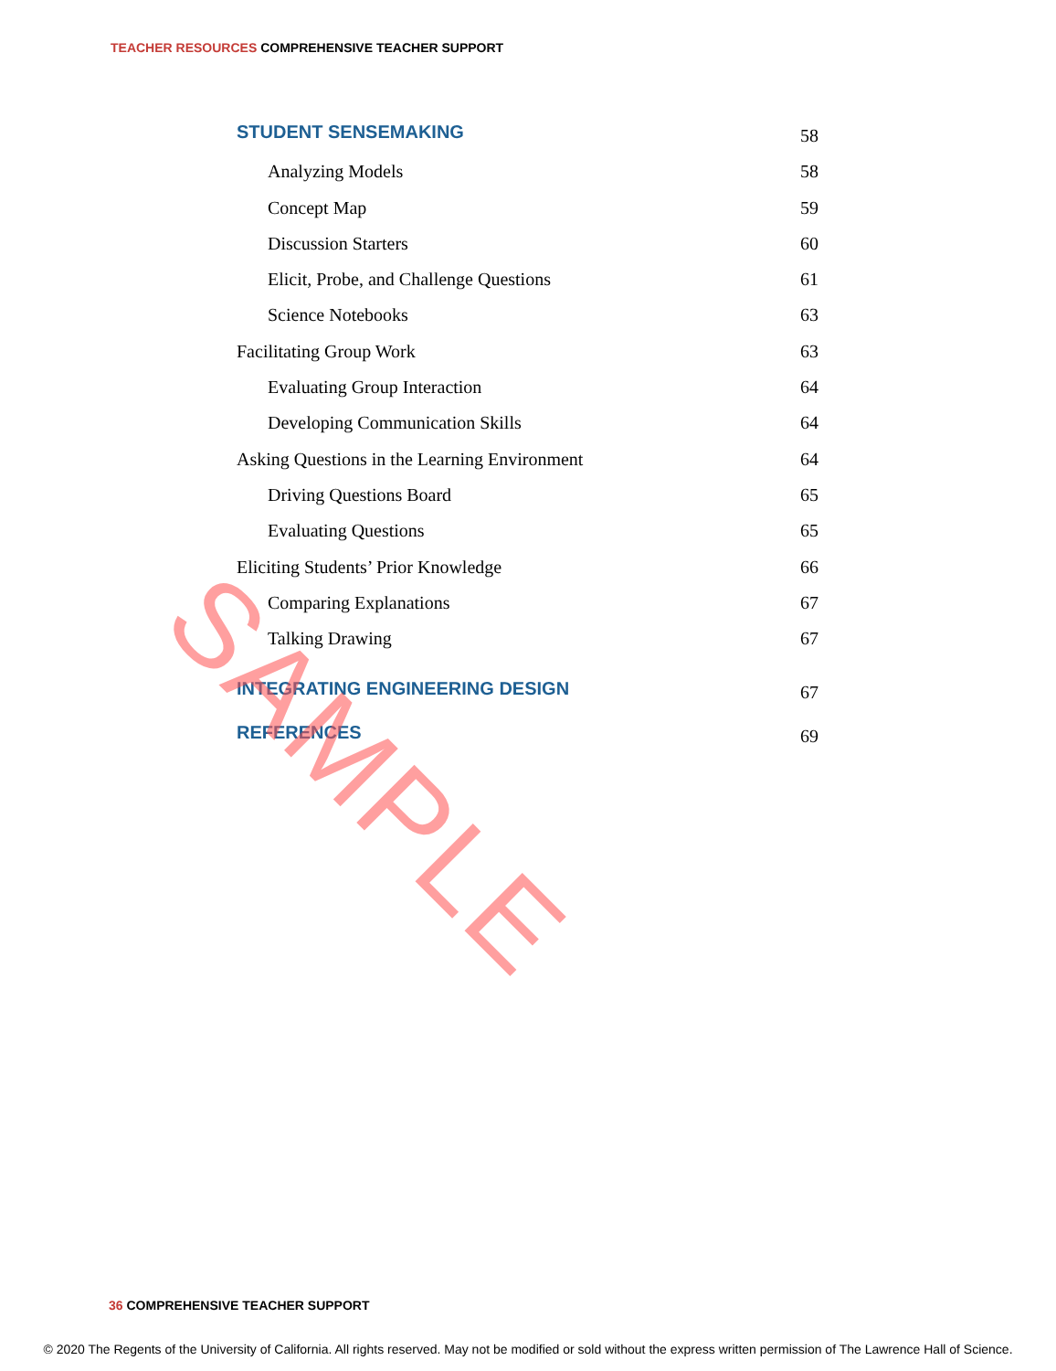TEACHER RESOURCES COMPREHENSIVE TEACHER SUPPORT
STUDENT SENSEMAKING 58
Analyzing Models 58
Concept Map 59
Discussion Starters 60
Elicit, Probe, and Challenge Questions 61
Science Notebooks 63
Facilitating Group Work 63
Evaluating Group Interaction 64
Developing Communication Skills 64
Asking Questions in the Learning Environment 64
Driving Questions Board 65
Evaluating Questions 65
Eliciting Students’ Prior Knowledge 66
Comparing Explanations 67
Talking Drawing 67
INTEGRATING ENGINEERING DESIGN 67
REFERENCES 69
SAMPLE
36 COMPREHENSIVE TEACHER SUPPORT
© 2020 The Regents of the University of California. All rights reserved. May not be modified or sold without the express written permission of The Lawrence Hall of Science.